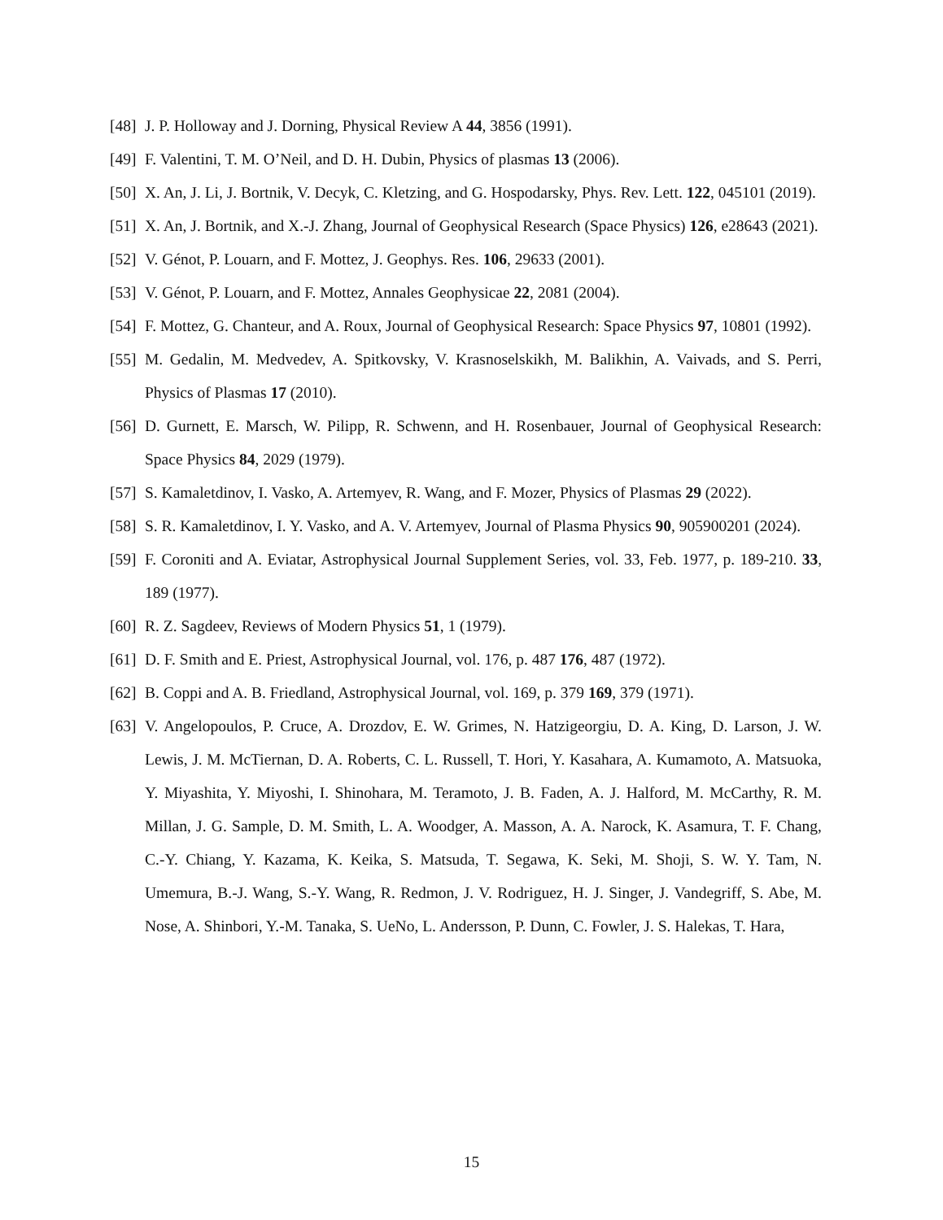[48] J. P. Holloway and J. Dorning, Physical Review A 44, 3856 (1991).
[49] F. Valentini, T. M. O’Neil, and D. H. Dubin, Physics of plasmas 13 (2006).
[50] X. An, J. Li, J. Bortnik, V. Decyk, C. Kletzing, and G. Hospodarsky, Phys. Rev. Lett. 122, 045101 (2019).
[51] X. An, J. Bortnik, and X.-J. Zhang, Journal of Geophysical Research (Space Physics) 126, e28643 (2021).
[52] V. Génot, P. Louarn, and F. Mottez, J. Geophys. Res. 106, 29633 (2001).
[53] V. Génot, P. Louarn, and F. Mottez, Annales Geophysicae 22, 2081 (2004).
[54] F. Mottez, G. Chanteur, and A. Roux, Journal of Geophysical Research: Space Physics 97, 10801 (1992).
[55] M. Gedalin, M. Medvedev, A. Spitkovsky, V. Krasnoselskikh, M. Balikhin, A. Vaivads, and S. Perri, Physics of Plasmas 17 (2010).
[56] D. Gurnett, E. Marsch, W. Pilipp, R. Schwenn, and H. Rosenbauer, Journal of Geophysical Research: Space Physics 84, 2029 (1979).
[57] S. Kamaletdinov, I. Vasko, A. Artemyev, R. Wang, and F. Mozer, Physics of Plasmas 29 (2022).
[58] S. R. Kamaletdinov, I. Y. Vasko, and A. V. Artemyev, Journal of Plasma Physics 90, 905900201 (2024).
[59] F. Coroniti and A. Eviatar, Astrophysical Journal Supplement Series, vol. 33, Feb. 1977, p. 189-210. 33, 189 (1977).
[60] R. Z. Sagdeev, Reviews of Modern Physics 51, 1 (1979).
[61] D. F. Smith and E. Priest, Astrophysical Journal, vol. 176, p. 487 176, 487 (1972).
[62] B. Coppi and A. B. Friedland, Astrophysical Journal, vol. 169, p. 379 169, 379 (1971).
[63] V. Angelopoulos, P. Cruce, A. Drozdov, E. W. Grimes, N. Hatzigeorgiu, D. A. King, D. Larson, J. W. Lewis, J. M. McTiernan, D. A. Roberts, C. L. Russell, T. Hori, Y. Kasahara, A. Kumamoto, A. Matsuoka, Y. Miyashita, Y. Miyoshi, I. Shinohara, M. Teramoto, J. B. Faden, A. J. Halford, M. McCarthy, R. M. Millan, J. G. Sample, D. M. Smith, L. A. Woodger, A. Masson, A. A. Narock, K. Asamura, T. F. Chang, C.-Y. Chiang, Y. Kazama, K. Keika, S. Matsuda, T. Segawa, K. Seki, M. Shoji, S. W. Y. Tam, N. Umemura, B.-J. Wang, S.-Y. Wang, R. Redmon, J. V. Rodriguez, H. J. Singer, J. Vandegriff, S. Abe, M. Nose, A. Shinbori, Y.-M. Tanaka, S. UeNo, L. Andersson, P. Dunn, C. Fowler, J. S. Halekas, T. Hara,
15